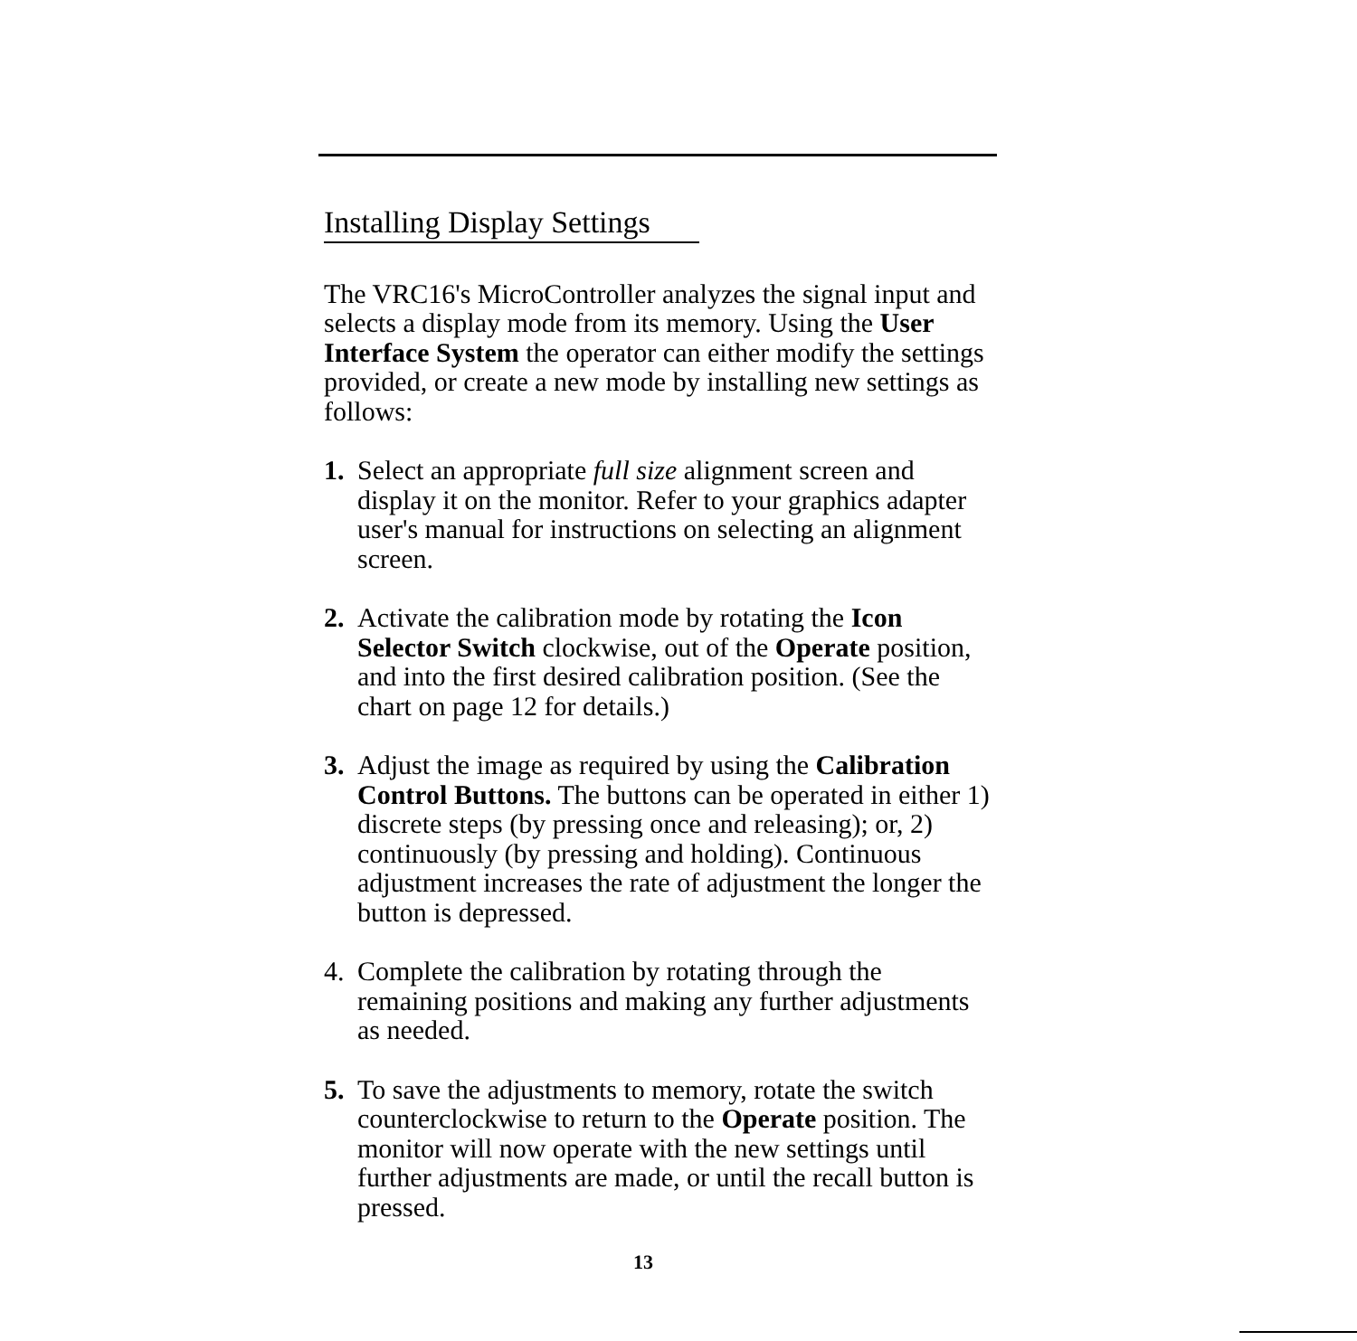Installing Display Settings
The VRC16's MicroController analyzes the signal input and selects a display mode from its memory. Using the User Interface System the operator can either modify the settings provided, or create a new mode by installing new settings as follows:
1. Select an appropriate full size alignment screen and display it on the monitor. Refer to your graphics adapter user's manual for instructions on selecting an alignment screen.
2. Activate the calibration mode by rotating the Icon Selector Switch clockwise, out of the Operate position, and into the first desired calibration position. (See the chart on page 12 for details.)
3. Adjust the image as required by using the Calibration Control Buttons. The buttons can be operated in either 1) discrete steps (by pressing once and releasing); or, 2) continuously (by pressing and holding). Continuous adjustment increases the rate of adjustment the longer the button is depressed.
4. Complete the calibration by rotating through the remaining positions and making any further adjustments as needed.
5. To save the adjustments to memory, rotate the switch counterclockwise to return to the Operate position. The monitor will now operate with the new settings until further adjustments are made, or until the recall button is pressed.
13